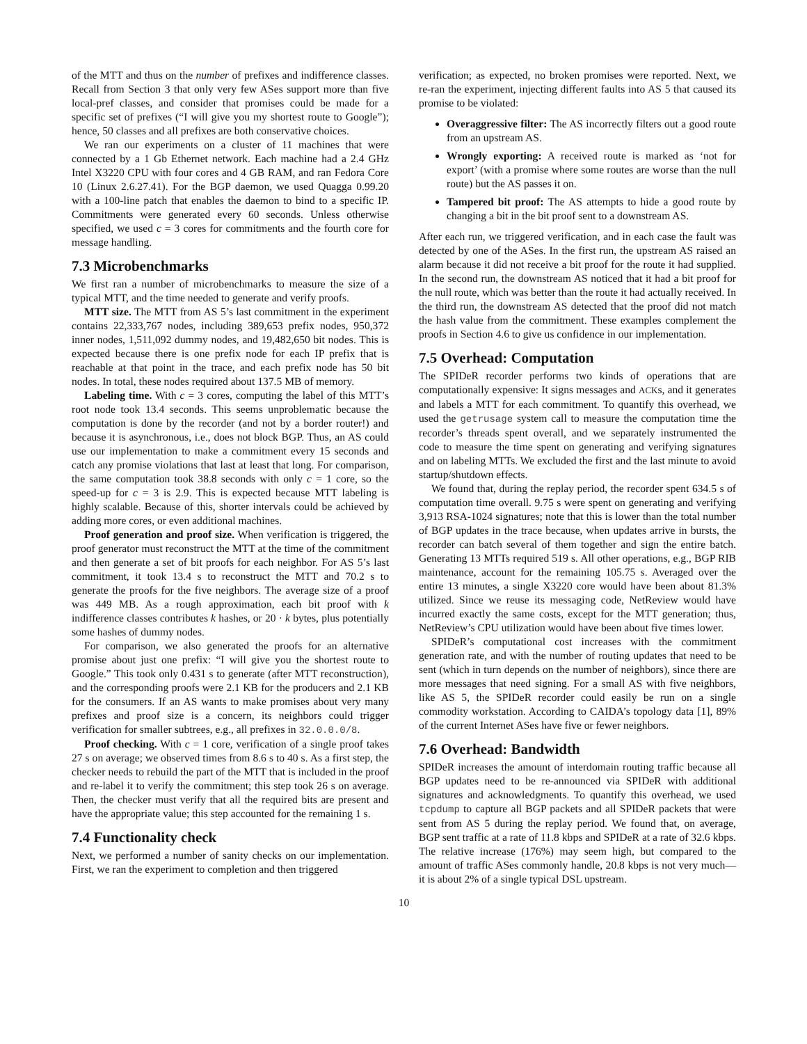of the MTT and thus on the number of prefixes and indifference classes. Recall from Section 3 that only very few ASes support more than five local-pref classes, and consider that promises could be made for a specific set of prefixes (“I will give you my shortest route to Google”); hence, 50 classes and all prefixes are both conservative choices.
We ran our experiments on a cluster of 11 machines that were connected by a 1 Gb Ethernet network. Each machine had a 2.4 GHz Intel X3220 CPU with four cores and 4 GB RAM, and ran Fedora Core 10 (Linux 2.6.27.41). For the BGP daemon, we used Quagga 0.99.20 with a 100-line patch that enables the daemon to bind to a specific IP. Commitments were generated every 60 seconds. Unless otherwise specified, we used c = 3 cores for commitments and the fourth core for message handling.
7.3 Microbenchmarks
We first ran a number of microbenchmarks to measure the size of a typical MTT, and the time needed to generate and verify proofs.
MTT size. The MTT from AS 5’s last commitment in the experiment contains 22,333,767 nodes, including 389,653 prefix nodes, 950,372 inner nodes, 1,511,092 dummy nodes, and 19,482,650 bit nodes. This is expected because there is one prefix node for each IP prefix that is reachable at that point in the trace, and each prefix node has 50 bit nodes. In total, these nodes required about 137.5 MB of memory.
Labeling time. With c = 3 cores, computing the label of this MTT’s root node took 13.4 seconds. This seems unproblematic because the computation is done by the recorder (and not by a border router!) and because it is asynchronous, i.e., does not block BGP. Thus, an AS could use our implementation to make a commitment every 15 seconds and catch any promise violations that last at least that long. For comparison, the same computation took 38.8 seconds with only c = 1 core, so the speed-up for c = 3 is 2.9. This is expected because MTT labeling is highly scalable. Because of this, shorter intervals could be achieved by adding more cores, or even additional machines.
Proof generation and proof size. When verification is triggered, the proof generator must reconstruct the MTT at the time of the commitment and then generate a set of bit proofs for each neighbor. For AS 5’s last commitment, it took 13.4 s to reconstruct the MTT and 70.2 s to generate the proofs for the five neighbors. The average size of a proof was 449 MB. As a rough approximation, each bit proof with k indifference classes contributes k hashes, or 20 · k bytes, plus potentially some hashes of dummy nodes.
For comparison, we also generated the proofs for an alternative promise about just one prefix: “I will give you the shortest route to Google.” This took only 0.431 s to generate (after MTT reconstruction), and the corresponding proofs were 2.1 KB for the producers and 2.1 KB for the consumers. If an AS wants to make promises about very many prefixes and proof size is a concern, its neighbors could trigger verification for smaller subtrees, e.g., all prefixes in 32.0.0.0/8.
Proof checking. With c = 1 core, verification of a single proof takes 27 s on average; we observed times from 8.6 s to 40 s. As a first step, the checker needs to rebuild the part of the MTT that is included in the proof and re-label it to verify the commitment; this step took 26 s on average. Then, the checker must verify that all the required bits are present and have the appropriate value; this step accounted for the remaining 1 s.
7.4 Functionality check
Next, we performed a number of sanity checks on our implementation. First, we ran the experiment to completion and then triggered
verification; as expected, no broken promises were reported. Next, we re-ran the experiment, injecting different faults into AS 5 that caused its promise to be violated:
Overaggressive filter: The AS incorrectly filters out a good route from an upstream AS.
Wrongly exporting: A received route is marked as ‘not for export’ (with a promise where some routes are worse than the null route) but the AS passes it on.
Tampered bit proof: The AS attempts to hide a good route by changing a bit in the bit proof sent to a downstream AS.
After each run, we triggered verification, and in each case the fault was detected by one of the ASes. In the first run, the upstream AS raised an alarm because it did not receive a bit proof for the route it had supplied. In the second run, the downstream AS noticed that it had a bit proof for the null route, which was better than the route it had actually received. In the third run, the downstream AS detected that the proof did not match the hash value from the commitment. These examples complement the proofs in Section 4.6 to give us confidence in our implementation.
7.5 Overhead: Computation
The SPIDeR recorder performs two kinds of operations that are computationally expensive: It signs messages and ACKs, and it generates and labels a MTT for each commitment. To quantify this overhead, we used the getrusage system call to measure the computation time the recorder’s threads spent overall, and we separately instrumented the code to measure the time spent on generating and verifying signatures and on labeling MTTs. We excluded the first and the last minute to avoid startup/shutdown effects.
We found that, during the replay period, the recorder spent 634.5 s of computation time overall. 9.75 s were spent on generating and verifying 3,913 RSA-1024 signatures; note that this is lower than the total number of BGP updates in the trace because, when updates arrive in bursts, the recorder can batch several of them together and sign the entire batch. Generating 13 MTTs required 519 s. All other operations, e.g., BGP RIB maintenance, account for the remaining 105.75 s. Averaged over the entire 13 minutes, a single X3220 core would have been about 81.3% utilized. Since we reuse its messaging code, NetReview would have incurred exactly the same costs, except for the MTT generation; thus, NetReview’s CPU utilization would have been about five times lower.
SPIDeR’s computational cost increases with the commitment generation rate, and with the number of routing updates that need to be sent (which in turn depends on the number of neighbors), since there are more messages that need signing. For a small AS with five neighbors, like AS 5, the SPIDeR recorder could easily be run on a single commodity workstation. According to CAIDA’s topology data [1], 89% of the current Internet ASes have five or fewer neighbors.
7.6 Overhead: Bandwidth
SPIDeR increases the amount of interdomain routing traffic because all BGP updates need to be re-announced via SPIDeR with additional signatures and acknowledgments. To quantify this overhead, we used tcpdump to capture all BGP packets and all SPIDeR packets that were sent from AS 5 during the replay period. We found that, on average, BGP sent traffic at a rate of 11.8 kbps and SPIDeR at a rate of 32.6 kbps. The relative increase (176%) may seem high, but compared to the amount of traffic ASes commonly handle, 20.8 kbps is not very much—it is about 2% of a single typical DSL upstream.
10